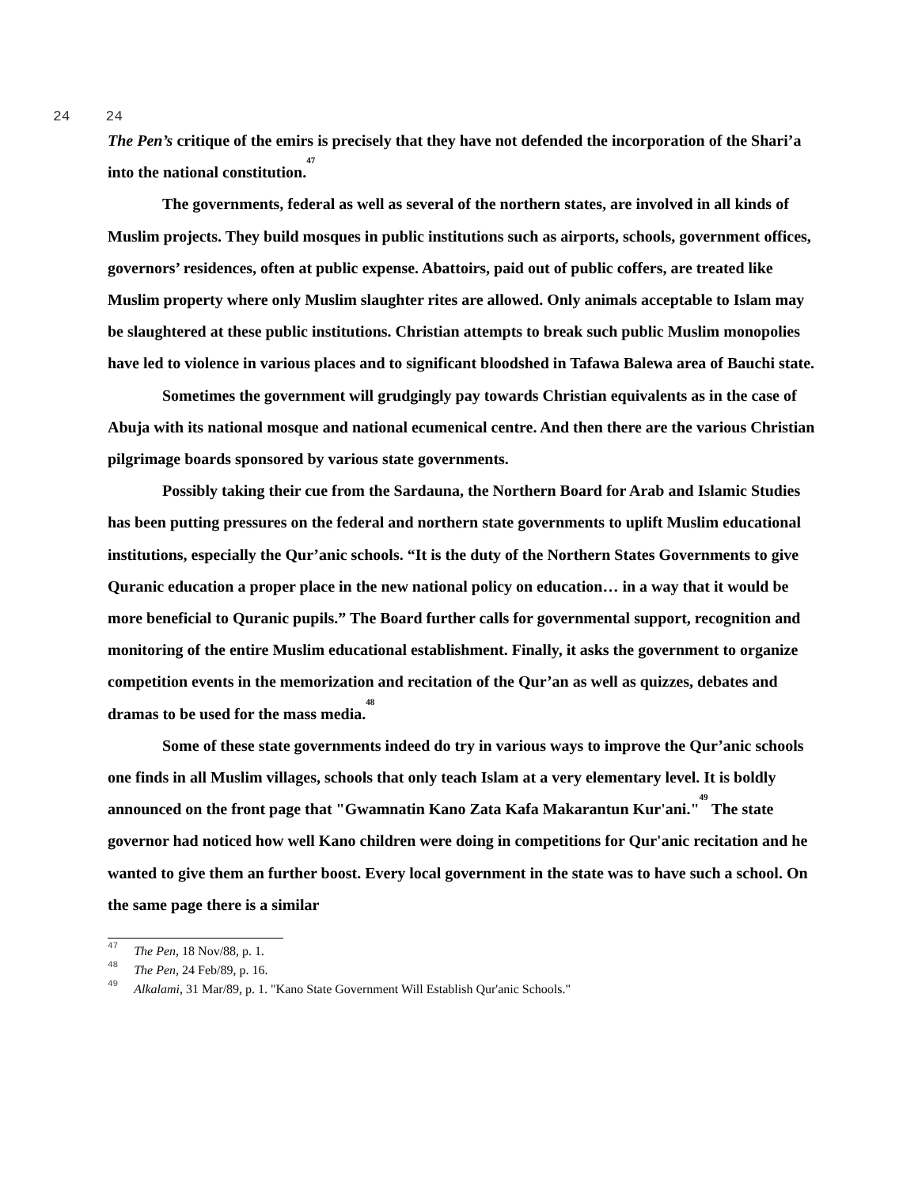24 24
The Pen’s critique of the emirs is precisely that they have not defended the incorporation of the Shari’a into the national constitution.<sup>47</sup>
The governments, federal as well as several of the northern states, are involved in all kinds of Muslim projects. They build mosques in public institutions such as airports, schools, government offices, governors’ residences, often at public expense. Abattoirs, paid out of public coffers, are treated like Muslim property where only Muslim slaughter rites are allowed. Only animals acceptable to Islam may be slaughtered at these public institutions. Christian attempts to break such public Muslim monopolies have led to violence in various places and to significant bloodshed in Tafawa Balewa area of Bauchi state.
Sometimes the government will grudgingly pay towards Christian equivalents as in the case of Abuja with its national mosque and national ecumenical centre. And then there are the various Christian pilgrimage boards sponsored by various state governments.
Possibly taking their cue from the Sardauna, the Northern Board for Arab and Islamic Studies has been putting pressures on the federal and northern state governments to uplift Muslim educational institutions, especially the Qur’anic schools. “It is the duty of the Northern States Governments to give Quranic education a proper place in the new national policy on education… in a way that it would be more beneficial to Quranic pupils.” The Board further calls for governmental support, recognition and monitoring of the entire Muslim educational establishment. Finally, it asks the government to organize competition events in the memorization and recitation of the Qur’an as well as quizzes, debates and dramas to be used for the mass media.<sup>48</sup>
Some of these state governments indeed do try in various ways to improve the Qur’anic schools one finds in all Muslim villages, schools that only teach Islam at a very elementary level. It is boldly announced on the front page that "Gwamnatin Kano Zata Kafa Makarantun Kur'ani."<sup>49</sup> The state governor had noticed how well Kano children were doing in competitions for Qur'anic recitation and he wanted to give them an further boost. Every local government in the state was to have such a school. On the same page there is a similar
<sup>47</sup> The Pen, 18 Nov/88, p. 1.
<sup>48</sup> The Pen, 24 Feb/89, p. 16.
<sup>49</sup> Alkalami, 31 Mar/89, p. 1. "Kano State Government Will Establish Qur'anic Schools."